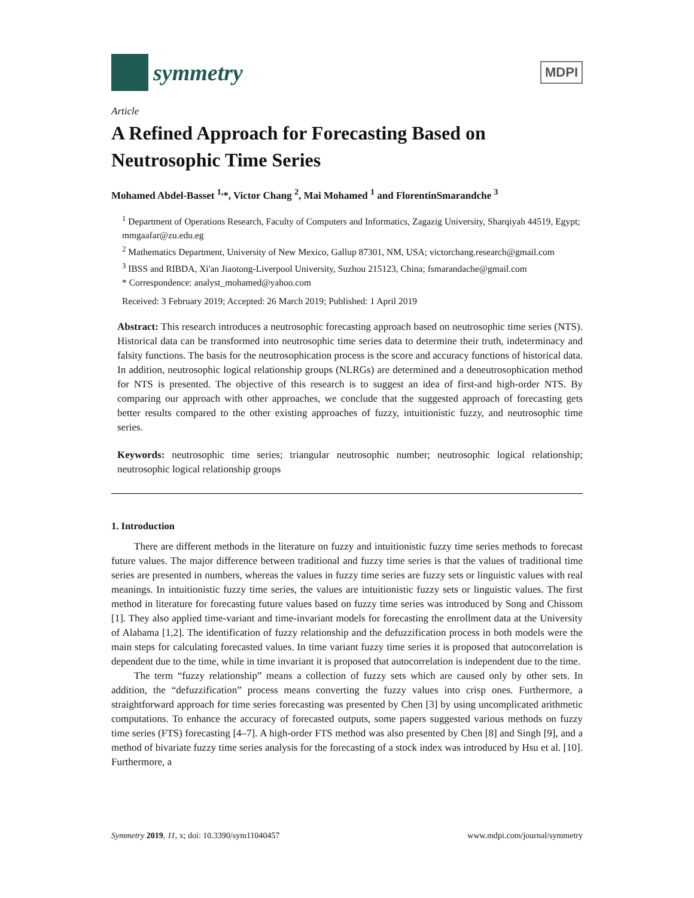symmetry
MDPI
Article
A Refined Approach for Forecasting Based on Neutrosophic Time Series
Mohamed Abdel-Basset <sup>1,</sup>*, Victor Chang <sup>2</sup>, Mai Mohamed <sup>1</sup> and FlorentinSmarandche <sup>3</sup>
<sup>1</sup> Department of Operations Research, Faculty of Computers and Informatics, Zagazig University, Sharqiyah 44519, Egypt; mmgaafar@zu.edu.eg
<sup>2</sup> Mathematics Department, University of New Mexico, Gallup 87301, NM, USA; victorchang.research@gmail.com
<sup>3</sup> IBSS and RIBDA, Xi'an Jiaotong-Liverpool University, Suzhou 215123, China; fsmarandache@gmail.com
* Correspondence: analyst_mohamed@yahoo.com
Received: 3 February 2019; Accepted: 26 March 2019; Published: 1 April 2019
Abstract: This research introduces a neutrosophic forecasting approach based on neutrosophic time series (NTS). Historical data can be transformed into neutrosophic time series data to determine their truth, indeterminacy and falsity functions. The basis for the neutrosophication process is the score and accuracy functions of historical data. In addition, neutrosophic logical relationship groups (NLRGs) are determined and a deneutrosophication method for NTS is presented. The objective of this research is to suggest an idea of first-and high-order NTS. By comparing our approach with other approaches, we conclude that the suggested approach of forecasting gets better results compared to the other existing approaches of fuzzy, intuitionistic fuzzy, and neutrosophic time series.
Keywords: neutrosophic time series; triangular neutrosophic number; neutrosophic logical relationship; neutrosophic logical relationship groups
1. Introduction
There are different methods in the literature on fuzzy and intuitionistic fuzzy time series methods to forecast future values. The major difference between traditional and fuzzy time series is that the values of traditional time series are presented in numbers, whereas the values in fuzzy time series are fuzzy sets or linguistic values with real meanings. In intuitionistic fuzzy time series, the values are intuitionistic fuzzy sets or linguistic values. The first method in literature for forecasting future values based on fuzzy time series was introduced by Song and Chissom [1]. They also applied time-variant and time-invariant models for forecasting the enrollment data at the University of Alabama [1,2]. The identification of fuzzy relationship and the defuzzification process in both models were the main steps for calculating forecasted values. In time variant fuzzy time series it is proposed that autocorrelation is dependent due to the time, while in time invariant it is proposed that autocorrelation is independent due to the time.
The term “fuzzy relationship” means a collection of fuzzy sets which are caused only by other sets. In addition, the “defuzzification” process means converting the fuzzy values into crisp ones. Furthermore, a straightforward approach for time series forecasting was presented by Chen [3] by using uncomplicated arithmetic computations. To enhance the accuracy of forecasted outputs, some papers suggested various methods on fuzzy time series (FTS) forecasting [4–7]. A high-order FTS method was also presented by Chen [8] and Singh [9], and a method of bivariate fuzzy time series analysis for the forecasting of a stock index was introduced by Hsu et al. [10]. Furthermore, a
Symmetry 2019, 11, x; doi: 10.3390/sym11040457 www.mdpi.com/journal/symmetry